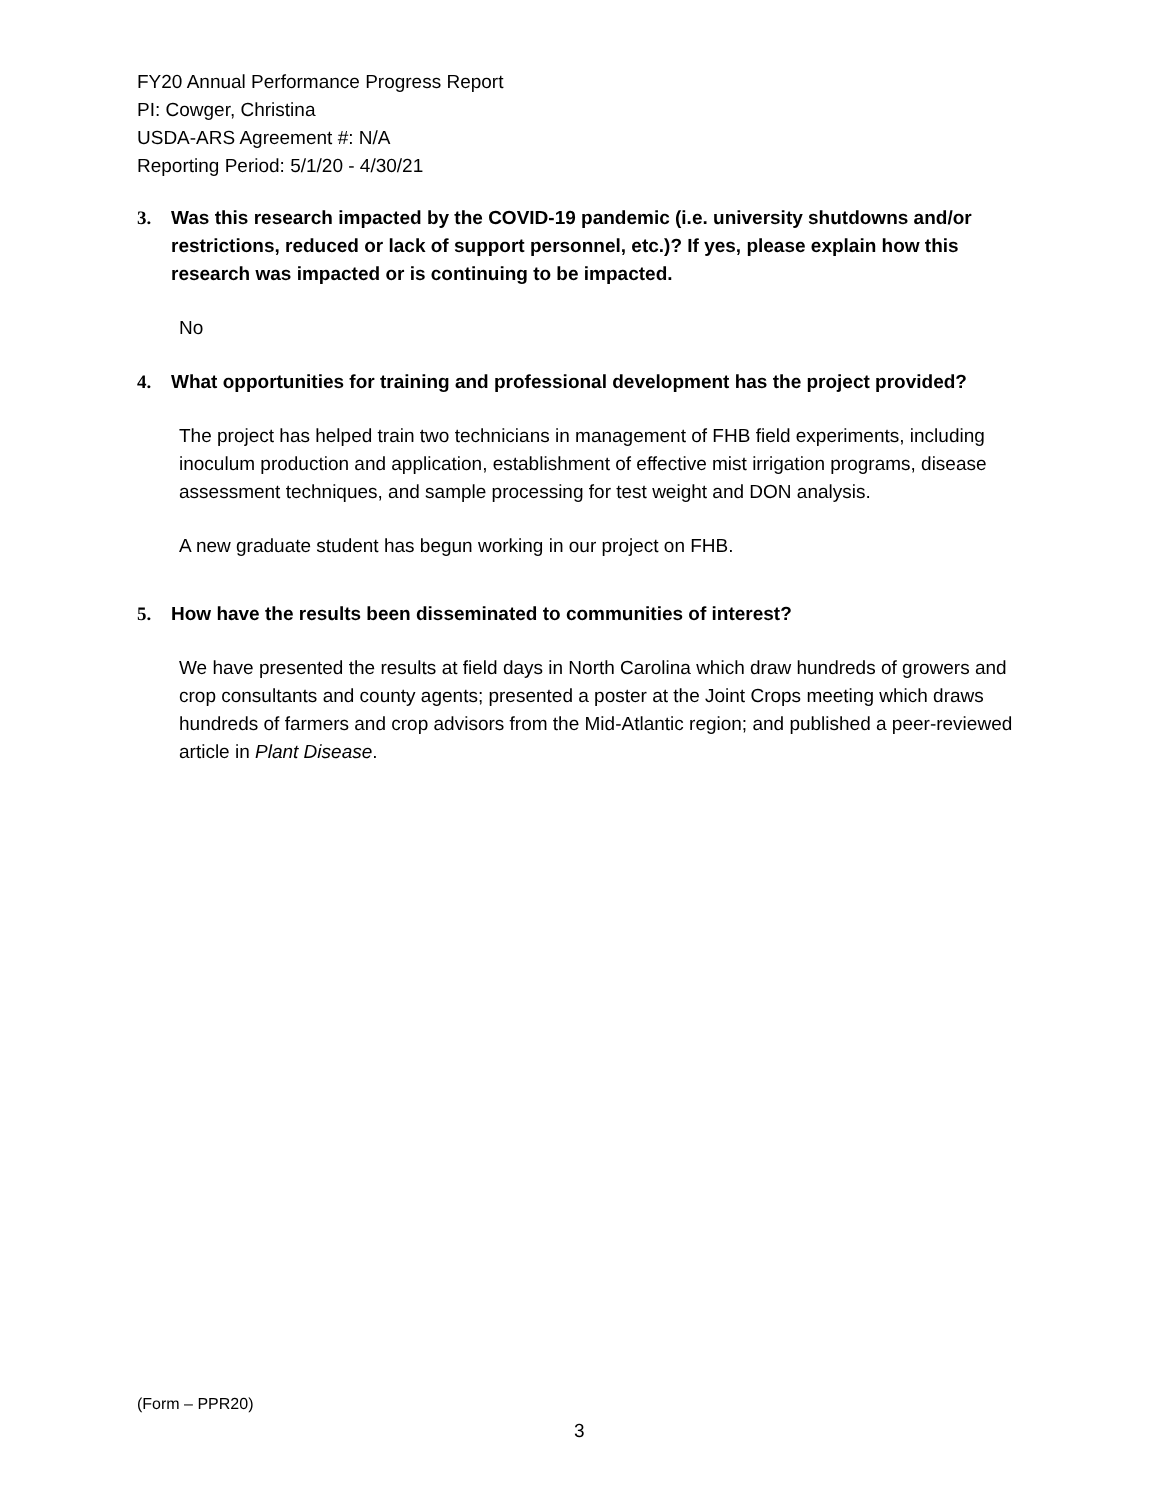FY20 Annual Performance Progress Report
PI: Cowger, Christina
USDA-ARS Agreement #: N/A
Reporting Period: 5/1/20 - 4/30/21
3. Was this research impacted by the COVID-19 pandemic (i.e. university shutdowns and/or restrictions, reduced or lack of support personnel, etc.)? If yes, please explain how this research was impacted or is continuing to be impacted.
No
4. What opportunities for training and professional development has the project provided?
The project has helped train two technicians in management of FHB field experiments, including inoculum production and application, establishment of effective mist irrigation programs, disease assessment techniques, and sample processing for test weight and DON analysis.
A new graduate student has begun working in our project on FHB.
5. How have the results been disseminated to communities of interest?
We have presented the results at field days in North Carolina which draw hundreds of growers and crop consultants and county agents; presented a poster at the Joint Crops meeting which draws hundreds of farmers and crop advisors from the Mid-Atlantic region; and published a peer-reviewed article in Plant Disease.
(Form – PPR20)
3